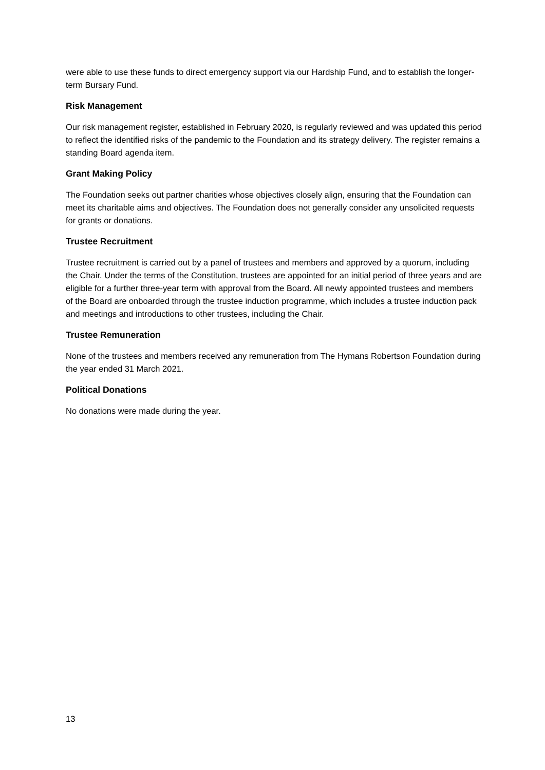were able to use these funds to direct emergency support via our Hardship Fund, and to establish the longer-term Bursary Fund.
Risk Management
Our risk management register, established in February 2020, is regularly reviewed and was updated this period to reflect the identified risks of the pandemic to the Foundation and its strategy delivery. The register remains a standing Board agenda item.
Grant Making Policy
The Foundation seeks out partner charities whose objectives closely align, ensuring that the Foundation can meet its charitable aims and objectives. The Foundation does not generally consider any unsolicited requests for grants or donations.
Trustee Recruitment
Trustee recruitment is carried out by a panel of trustees and members and approved by a quorum, including the Chair. Under the terms of the Constitution, trustees are appointed for an initial period of three years and are eligible for a further three-year term with approval from the Board. All newly appointed trustees and members of the Board are onboarded through the trustee induction programme, which includes a trustee induction pack and meetings and introductions to other trustees, including the Chair.
Trustee Remuneration
None of the trustees and members received any remuneration from The Hymans Robertson Foundation during the year ended 31 March 2021.
Political Donations
No donations were made during the year.
13